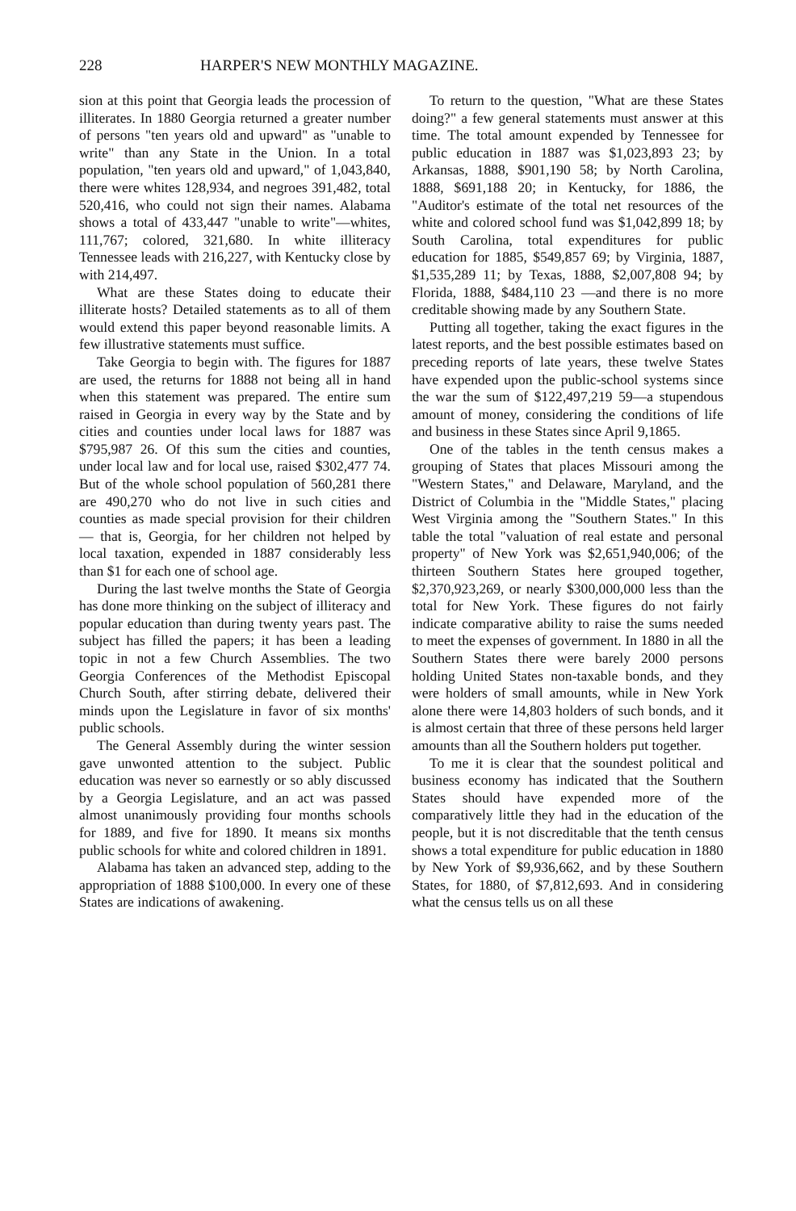228 HARPER'S NEW MONTHLY MAGAZINE.
sion at this point that Georgia leads the procession of illiterates. In 1880 Georgia returned a greater number of persons "ten years old and upward" as "unable to write" than any State in the Union. In a total population, "ten years old and upward," of 1,043,840, there were whites 128,934, and negroes 391,482, total 520,416, who could not sign their names. Alabama shows a total of 433,447 "unable to write"—whites, 111,767; colored, 321,680. In white illiteracy Tennessee leads with 216,227, with Kentucky close by with 214,497.
What are these States doing to educate their illiterate hosts? Detailed statements as to all of them would extend this paper beyond reasonable limits. A few illustrative statements must suffice.
Take Georgia to begin with. The figures for 1887 are used, the returns for 1888 not being all in hand when this statement was prepared. The entire sum raised in Georgia in every way by the State and by cities and counties under local laws for 1887 was $795,987 26. Of this sum the cities and counties, under local law and for local use, raised $302,477 74. But of the whole school population of 560,281 there are 490,270 who do not live in such cities and counties as made special provision for their children — that is, Georgia, for her children not helped by local taxation, expended in 1887 considerably less than $1 for each one of school age.
During the last twelve months the State of Georgia has done more thinking on the subject of illiteracy and popular education than during twenty years past. The subject has filled the papers; it has been a leading topic in not a few Church Assemblies. The two Georgia Conferences of the Methodist Episcopal Church South, after stirring debate, delivered their minds upon the Legislature in favor of six months' public schools.
The General Assembly during the winter session gave unwonted attention to the subject. Public education was never so earnestly or so ably discussed by a Georgia Legislature, and an act was passed almost unanimously providing four months schools for 1889, and five for 1890. It means six months public schools for white and colored children in 1891.
Alabama has taken an advanced step, adding to the appropriation of 1888 $100,000. In every one of these States are indications of awakening.
To return to the question, "What are these States doing?" a few general statements must answer at this time. The total amount expended by Tennessee for public education in 1887 was $1,023,893 23; by Arkansas, 1888, $901,190 58; by North Carolina, 1888, $691,188 20; in Kentucky, for 1886, the "Auditor's estimate of the total net resources of the white and colored school fund was $1,042,899 18; by South Carolina, total expenditures for public education for 1885, $549,857 69; by Virginia, 1887, $1,535,289 11; by Texas, 1888, $2,007,808 94; by Florida, 1888, $484,110 23 —and there is no more creditable showing made by any Southern State.
Putting all together, taking the exact figures in the latest reports, and the best possible estimates based on preceding reports of late years, these twelve States have expended upon the public-school systems since the war the sum of $122,497,219 59—a stupendous amount of money, considering the conditions of life and business in these States since April 9,1865.
One of the tables in the tenth census makes a grouping of States that places Missouri among the "Western States," and Delaware, Maryland, and the District of Columbia in the "Middle States," placing West Virginia among the "Southern States." In this table the total "valuation of real estate and personal property" of New York was $2,651,940,006; of the thirteen Southern States here grouped together, $2,370,923,269, or nearly $300,000,000 less than the total for New York. These figures do not fairly indicate comparative ability to raise the sums needed to meet the expenses of government. In 1880 in all the Southern States there were barely 2000 persons holding United States non-taxable bonds, and they were holders of small amounts, while in New York alone there were 14,803 holders of such bonds, and it is almost certain that three of these persons held larger amounts than all the Southern holders put together.
To me it is clear that the soundest political and business economy has indicated that the Southern States should have expended more of the comparatively little they had in the education of the people, but it is not discreditable that the tenth census shows a total expenditure for public education in 1880 by New York of $9,936,662, and by these Southern States, for 1880, of $7,812,693. And in considering what the census tells us on all these